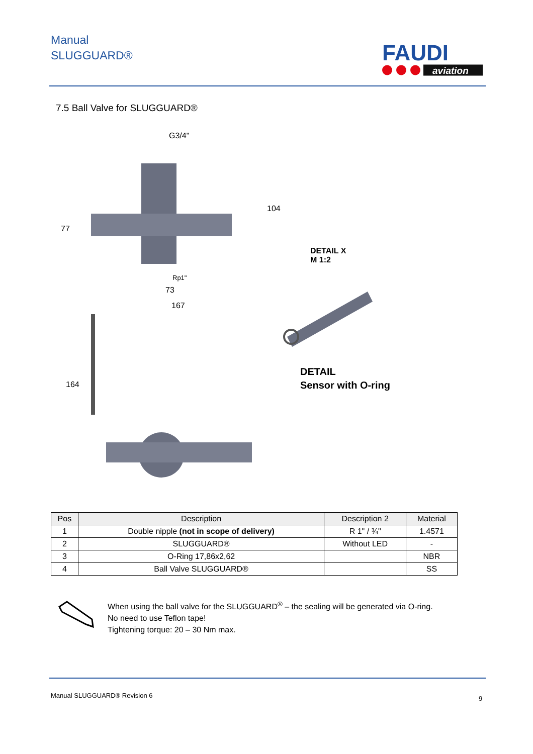Manual
SLUGGUARD®
FAUDI
aviation
7.5 Ball Valve for SLUGGUARD®
G3/4"
Rp1"
73
167
DETAIL X
M 1:2
164
77
104
DETAIL
Sensor with O-ring
| Pos | Description | Description 2 | Material |
| --- | --- | --- | --- |
| 1 | Double nipple (not in scope of delivery) | R 1" / ¾" | 1.4571 |
| 2 | SLUGGUARD® | Without LED | - |
| 3 | O-Ring 17,86x2,62 | | NBR |
| 4 | Ball Valve SLUGGUARD® | | SS |
When using the ball valve for the SLUGGUARD<sup>®</sup> – the sealing will be generated via O-ring.
No need to use Teflon tape!
Tightening torque: 20 – 30 Nm max.
Manual SLUGGUARD® Revision 6 9